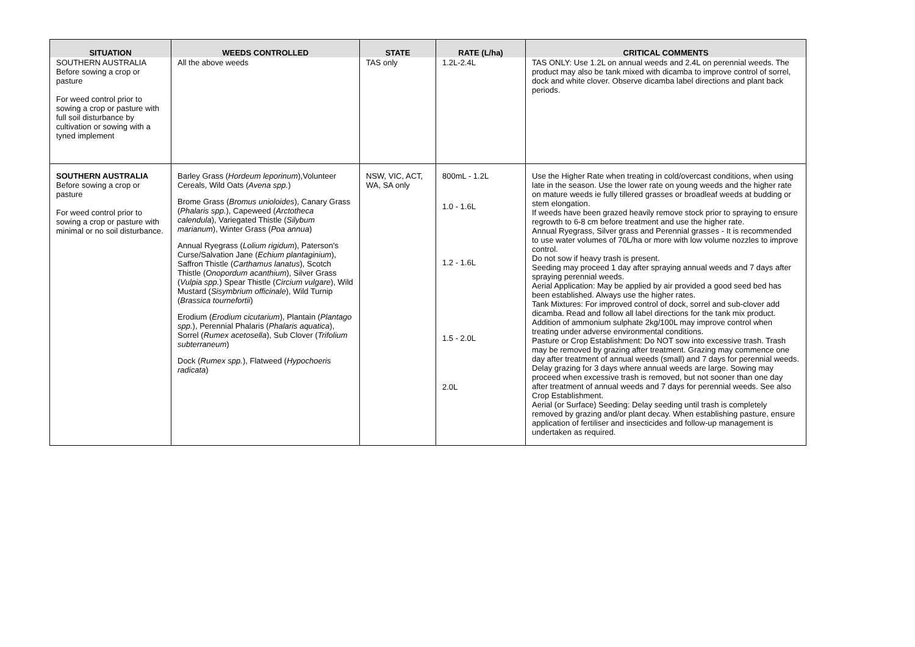| SITUATION | WEEDS CONTROLLED | STATE | RATE (L/ha) | CRITICAL COMMENTS |
| --- | --- | --- | --- | --- |
| SOUTHERN AUSTRALIA Before sowing a crop or pasture For weed control prior to sowing a crop or pasture with full soil disturbance by cultivation or sowing with a tyned implement | All the above weeds | TAS only | 1.2L-2.4L | TAS ONLY: Use 1.2L on annual weeds and 2.4L on perennial weeds. The product may also be tank mixed with dicamba to improve control of sorrel, dock and white clover. Observe dicamba label directions and plant back periods. |
| SOUTHERN AUSTRALIA Before sowing a crop or pasture For weed control prior to sowing a crop or pasture with minimal or no soil disturbance. | Barley Grass ( Hordeum leporinum ),Volunteer Cereals, Wild Oats ( Avena spp. ) Brome Grass ( Bromus unioloides ), Canary Grass ( Phalaris spp. ), Capeweed ( Arctotheca calendula ), Variegated Thistle ( Silybum marianum ), Winter Grass ( Poa annua ) Annual Ryegrass ( Lolium rigidum ), Paterson's Curse/Salvation Jane ( Echium plantaginium ), Saffron Thistle ( Carthamus lanatus ), Scotch Thistle ( Onopordum acanthium ), Silver Grass ( Vulpia spp. ) Spear Thistle ( Circium vulgare ), Wild Mustard ( Sisymbrium officinale ), Wild Turnip ( Brassica tournefortii ) Erodium ( Erodium cicutarium ), Plantain ( Plantago spp. ), Perennial Phalaris ( Phalaris aquatica ), Sorrel ( Rumex acetosella ), Sub Clover ( Trifolium subterraneum ) Dock ( Rumex spp. ), Flatweed ( Hypochoeris radicata ) | NSW, VIC, ACT, WA, SA only | 800mL - 1.2L 1.0 - 1.6L 1.2 - 1.6L 1.5 - 2.0L 2.0L | Use the Higher Rate when treating in cold/overcast conditions, when using late in the season. Use the lower rate on young weeds and the higher rate on mature weeds ie fully tillered grasses or broadleaf weeds at budding or stem elongation. If weeds have been grazed heavily remove stock prior to spraying to ensure regrowth to 6-8 cm before treatment and use the higher rate. Annual Ryegrass, Silver grass and Perennial grasses - It is recommended to use water volumes of 70L/ha or more with low volume nozzles to improve control. Do not sow if heavy trash is present. Seeding may proceed 1 day after spraying annual weeds and 7 days after spraying perennial weeds. Aerial Application: May be applied by air provided a good seed bed has been established. Always use the higher rates. Tank Mixtures: For improved control of dock, sorrel and sub-clover add dicamba. Read and follow all label directions for the tank mix product. Addition of ammonium sulphate 2kg/100L may improve control when treating under adverse environmental conditions. Pasture or Crop Establishment: Do NOT sow into excessive trash. Trash may be removed by grazing after treatment. Grazing may commence one day after treatment of annual weeds (small) and 7 days for perennial weeds. Delay grazing for 3 days where annual weeds are large. Sowing may proceed when excessive trash is removed, but not sooner than one day after treatment of annual weeds and 7 days for perennial weeds. See also Crop Establishment. Aerial (or Surface) Seeding: Delay seeding until trash is completely removed by grazing and/or plant decay. When establishing pasture, ensure application of fertiliser and insecticides and follow-up management is undertaken as required. |